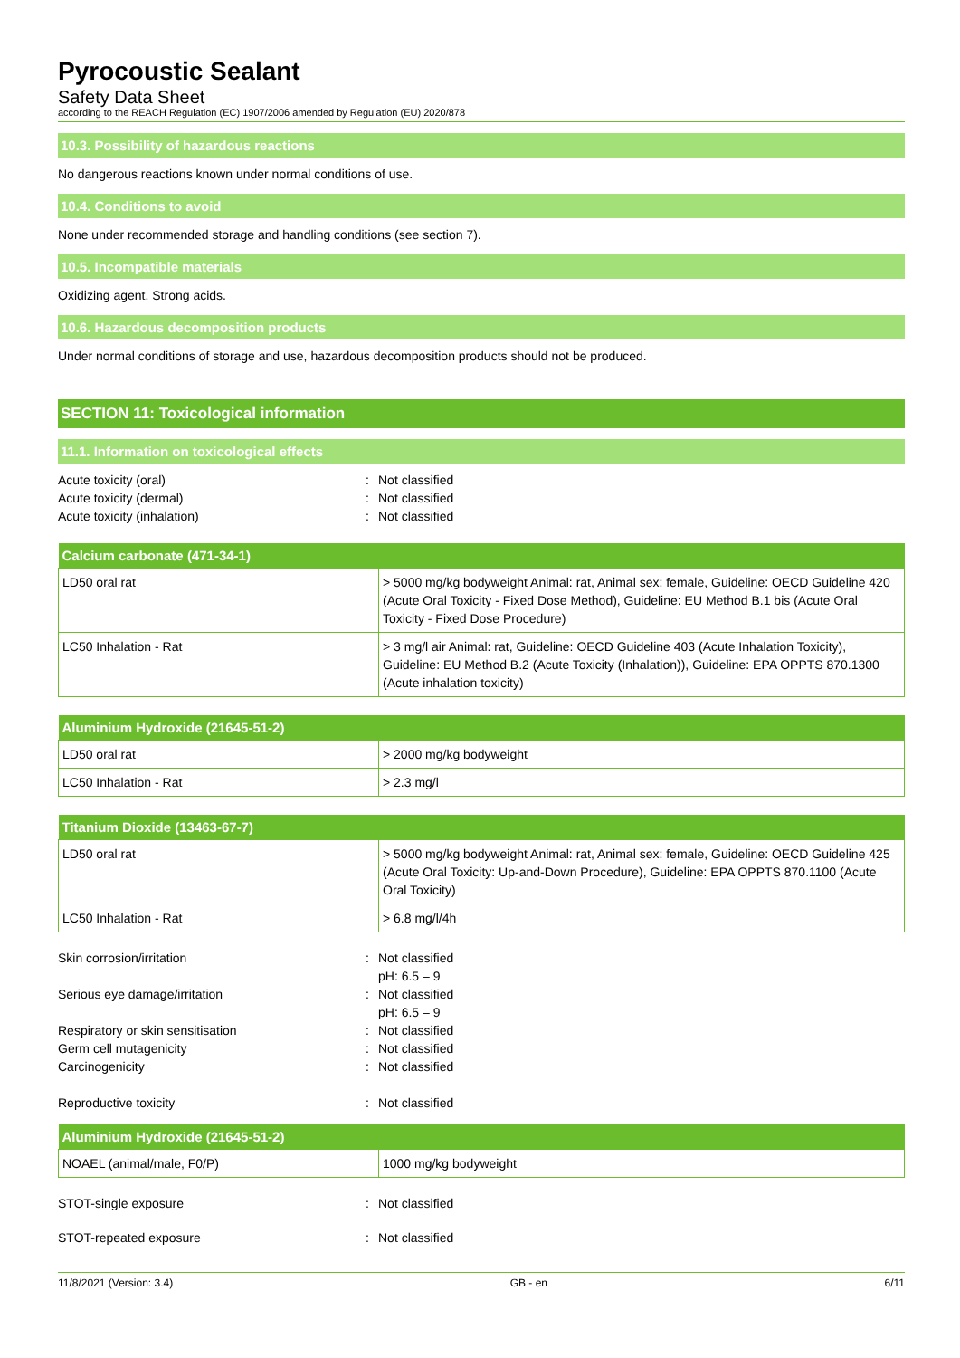Pyrocoustic Sealant
Safety Data Sheet
according to the REACH Regulation (EC) 1907/2006 amended by Regulation (EU) 2020/878
10.3. Possibility of hazardous reactions
No dangerous reactions known under normal conditions of use.
10.4. Conditions to avoid
None under recommended storage and handling conditions (see section 7).
10.5. Incompatible materials
Oxidizing agent. Strong acids.
10.6. Hazardous decomposition products
Under normal conditions of storage and use, hazardous decomposition products should not be produced.
SECTION 11: Toxicological information
11.1. Information on toxicological effects
Acute toxicity (oral): Not classified Acute toxicity (dermal): Not classified Acute toxicity (inhalation): Not classified
| Calcium carbonate (471-34-1) | |
| --- | --- |
| LD50 oral rat | > 5000 mg/kg bodyweight Animal: rat, Animal sex: female, Guideline: OECD Guideline 420 (Acute Oral Toxicity - Fixed Dose Method), Guideline: EU Method B.1 bis (Acute Oral Toxicity - Fixed Dose Procedure) |
| LC50 Inhalation - Rat | > 3 mg/l air Animal: rat, Guideline: OECD Guideline 403 (Acute Inhalation Toxicity), Guideline: EU Method B.2 (Acute Toxicity (Inhalation)), Guideline: EPA OPPTS 870.1300 (Acute inhalation toxicity) |
| Aluminium Hydroxide (21645-51-2) | |
| --- | --- |
| LD50 oral rat | > 2000 mg/kg bodyweight |
| LC50 Inhalation - Rat | > 2.3 mg/l |
| Titanium Dioxide (13463-67-7) | |
| --- | --- |
| LD50 oral rat | > 5000 mg/kg bodyweight Animal: rat, Animal sex: female, Guideline: OECD Guideline 425 (Acute Oral Toxicity: Up-and-Down Procedure), Guideline: EPA OPPTS 870.1100 (Acute Oral Toxicity) |
| LC50 Inhalation - Rat | > 6.8 mg/l/4h |
Skin corrosion/irritation: Not classified
pH: 6.5 – 9 Serious eye damage/irritation: Not classified
pH: 6.5 – 9 Respiratory or skin sensitisation: Not classified Germ cell mutagenicity: Not classified Carcinogenicity: Not classified Reproductive toxicity: Not classified
| Aluminium Hydroxide (21645-51-2) | |
| --- | --- |
| NOAEL (animal/male, F0/P) | 1000 mg/kg bodyweight |
STOT-single exposure: Not classified STOT-repeated exposure: Not classified
11/8/2021 (Version: 3.4) GB - en 6/11